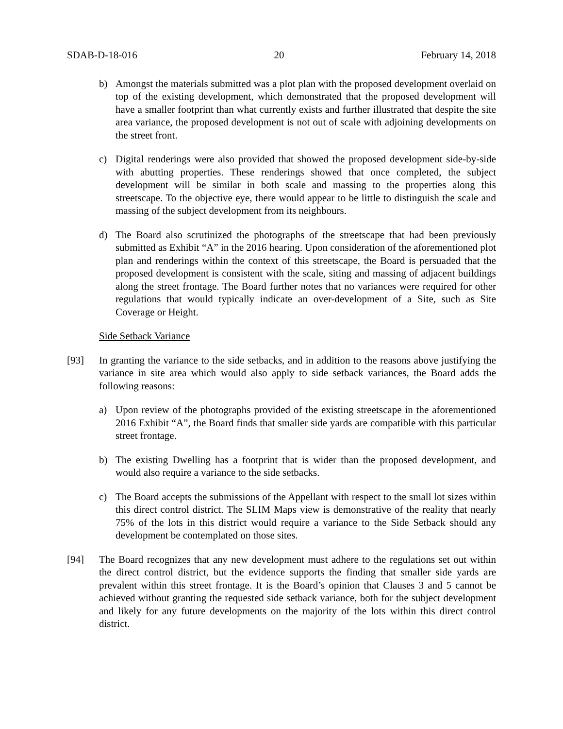SDAB-D-18-016 20 February 14, 2018
b) Amongst the materials submitted was a plot plan with the proposed development overlaid on top of the existing development, which demonstrated that the proposed development will have a smaller footprint than what currently exists and further illustrated that despite the site area variance, the proposed development is not out of scale with adjoining developments on the street front.
c) Digital renderings were also provided that showed the proposed development side-by-side with abutting properties. These renderings showed that once completed, the subject development will be similar in both scale and massing to the properties along this streetscape. To the objective eye, there would appear to be little to distinguish the scale and massing of the subject development from its neighbours.
d) The Board also scrutinized the photographs of the streetscape that had been previously submitted as Exhibit “A” in the 2016 hearing. Upon consideration of the aforementioned plot plan and renderings within the context of this streetscape, the Board is persuaded that the proposed development is consistent with the scale, siting and massing of adjacent buildings along the street frontage. The Board further notes that no variances were required for other regulations that would typically indicate an over-development of a Site, such as Site Coverage or Height.
Side Setback Variance
[93] In granting the variance to the side setbacks, and in addition to the reasons above justifying the variance in site area which would also apply to side setback variances, the Board adds the following reasons:
a) Upon review of the photographs provided of the existing streetscape in the aforementioned 2016 Exhibit “A”, the Board finds that smaller side yards are compatible with this particular street frontage.
b) The existing Dwelling has a footprint that is wider than the proposed development, and would also require a variance to the side setbacks.
c) The Board accepts the submissions of the Appellant with respect to the small lot sizes within this direct control district. The SLIM Maps view is demonstrative of the reality that nearly 75% of the lots in this district would require a variance to the Side Setback should any development be contemplated on those sites.
[94] The Board recognizes that any new development must adhere to the regulations set out within the direct control district, but the evidence supports the finding that smaller side yards are prevalent within this street frontage. It is the Board’s opinion that Clauses 3 and 5 cannot be achieved without granting the requested side setback variance, both for the subject development and likely for any future developments on the majority of the lots within this direct control district.